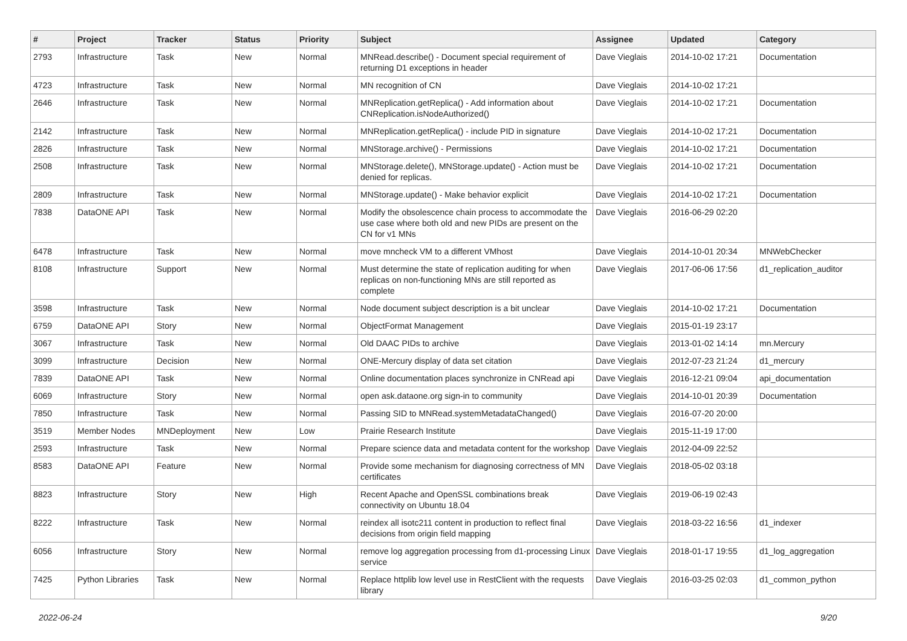| # | Project | Tracker | Status | Priority | Subject | Assignee | Updated | Category |
| --- | --- | --- | --- | --- | --- | --- | --- | --- |
| 2793 | Infrastructure | Task | New | Normal | MNRead.describe() - Document special requirement of returning D1 exceptions in header | Dave Vieglais | 2014-10-02 17:21 | Documentation |
| 4723 | Infrastructure | Task | New | Normal | MN recognition of CN | Dave Vieglais | 2014-10-02 17:21 | |
| 2646 | Infrastructure | Task | New | Normal | MNReplication.getReplica() - Add information about CNReplication.isNodeAuthorized() | Dave Vieglais | 2014-10-02 17:21 | Documentation |
| 2142 | Infrastructure | Task | New | Normal | MNReplication.getReplica() - include PID in signature | Dave Vieglais | 2014-10-02 17:21 | Documentation |
| 2826 | Infrastructure | Task | New | Normal | MNStorage.archive() - Permissions | Dave Vieglais | 2014-10-02 17:21 | Documentation |
| 2508 | Infrastructure | Task | New | Normal | MNStorage.delete(), MNStorage.update() - Action must be denied for replicas. | Dave Vieglais | 2014-10-02 17:21 | Documentation |
| 2809 | Infrastructure | Task | New | Normal | MNStorage.update() - Make behavior explicit | Dave Vieglais | 2014-10-02 17:21 | Documentation |
| 7838 | DataONE API | Task | New | Normal | Modify the obsolescence chain process to accommodate the use case where both old and new PIDs are present on the CN for v1 MNs | Dave Vieglais | 2016-06-29 02:20 | |
| 6478 | Infrastructure | Task | New | Normal | move mncheck VM to a different VMhost | Dave Vieglais | 2014-10-01 20:34 | MNWebChecker |
| 8108 | Infrastructure | Support | New | Normal | Must determine the state of replication auditing for when replicas on non-functioning MNs are still reported as complete | Dave Vieglais | 2017-06-06 17:56 | d1_replication_auditor |
| 3598 | Infrastructure | Task | New | Normal | Node document subject description is a bit unclear | Dave Vieglais | 2014-10-02 17:21 | Documentation |
| 6759 | DataONE API | Story | New | Normal | ObjectFormat Management | Dave Vieglais | 2015-01-19 23:17 | |
| 3067 | Infrastructure | Task | New | Normal | Old DAAC PIDs to archive | Dave Vieglais | 2013-01-02 14:14 | mn.Mercury |
| 3099 | Infrastructure | Decision | New | Normal | ONE-Mercury display of data set citation | Dave Vieglais | 2012-07-23 21:24 | d1_mercury |
| 7839 | DataONE API | Task | New | Normal | Online documentation places synchronize in CNRead api | Dave Vieglais | 2016-12-21 09:04 | api_documentation |
| 6069 | Infrastructure | Story | New | Normal | open ask.dataone.org sign-in to community | Dave Vieglais | 2014-10-01 20:39 | Documentation |
| 7850 | Infrastructure | Task | New | Normal | Passing SID to MNRead.systemMetadataChanged() | Dave Vieglais | 2016-07-20 20:00 | |
| 3519 | Member Nodes | MNDeployment | New | Low | Prairie Research Institute | Dave Vieglais | 2015-11-19 17:00 | |
| 2593 | Infrastructure | Task | New | Normal | Prepare science data and metadata content for the workshop | Dave Vieglais | 2012-04-09 22:52 | |
| 8583 | DataONE API | Feature | New | Normal | Provide some mechanism for diagnosing correctness of MN certificates | Dave Vieglais | 2018-05-02 03:18 | |
| 8823 | Infrastructure | Story | New | High | Recent Apache and OpenSSL combinations break connectivity on Ubuntu 18.04 | Dave Vieglais | 2019-06-19 02:43 | |
| 8222 | Infrastructure | Task | New | Normal | reindex all isotc211 content in production to reflect final decisions from origin field mapping | Dave Vieglais | 2018-03-22 16:56 | d1_indexer |
| 6056 | Infrastructure | Story | New | Normal | remove log aggregation processing from d1-processing Linux service | Dave Vieglais | 2018-01-17 19:55 | d1_log_aggregation |
| 7425 | Python Libraries | Task | New | Normal | Replace httplib low level use in RestClient with the requests library | Dave Vieglais | 2016-03-25 02:03 | d1_common_python |
2022-06-24 9/20